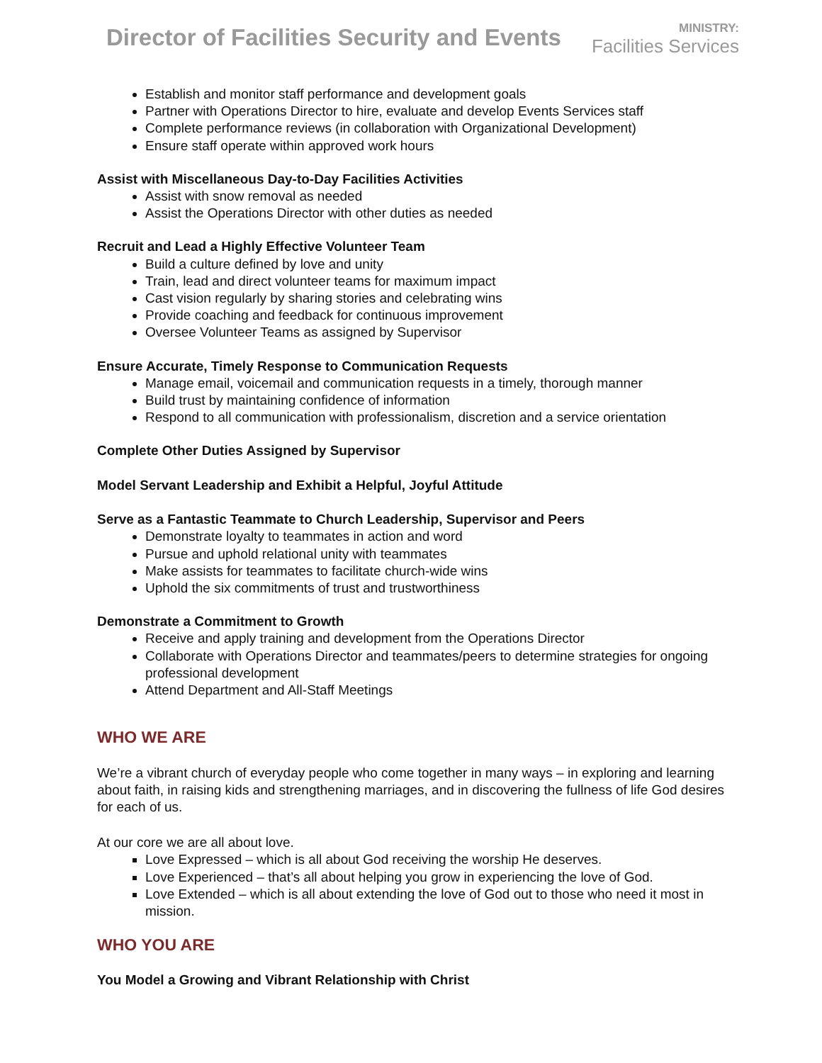Director of Facilities Security and Events
MINISTRY:
Facilities Services
Establish and monitor staff performance and development goals
Partner with Operations Director to hire, evaluate and develop Events Services staff
Complete performance reviews (in collaboration with Organizational Development)
Ensure staff operate within approved work hours
Assist with Miscellaneous Day-to-Day Facilities Activities
Assist with snow removal as needed
Assist the Operations Director with other duties as needed
Recruit and Lead a Highly Effective Volunteer Team
Build a culture defined by love and unity
Train, lead and direct volunteer teams for maximum impact
Cast vision regularly by sharing stories and celebrating wins
Provide coaching and feedback for continuous improvement
Oversee Volunteer Teams as assigned by Supervisor
Ensure Accurate, Timely Response to Communication Requests
Manage email, voicemail and communication requests in a timely, thorough manner
Build trust by maintaining confidence of information
Respond to all communication with professionalism, discretion and a service orientation
Complete Other Duties Assigned by Supervisor
Model Servant Leadership and Exhibit a Helpful, Joyful Attitude
Serve as a Fantastic Teammate to Church Leadership, Supervisor and Peers
Demonstrate loyalty to teammates in action and word
Pursue and uphold relational unity with teammates
Make assists for teammates to facilitate church-wide wins
Uphold the six commitments of trust and trustworthiness
Demonstrate a Commitment to Growth
Receive and apply training and development from the Operations Director
Collaborate with Operations Director and teammates/peers to determine strategies for ongoing professional development
Attend Department and All-Staff Meetings
WHO WE ARE
We’re a vibrant church of everyday people who come together in many ways – in exploring and learning about faith, in raising kids and strengthening marriages, and in discovering the fullness of life God desires for each of us.
At our core we are all about love.
Love Expressed – which is all about God receiving the worship He deserves.
Love Experienced – that’s all about helping you grow in experiencing the love of God.
Love Extended – which is all about extending the love of God out to those who need it most in mission.
WHO YOU ARE
You Model a Growing and Vibrant Relationship with Christ